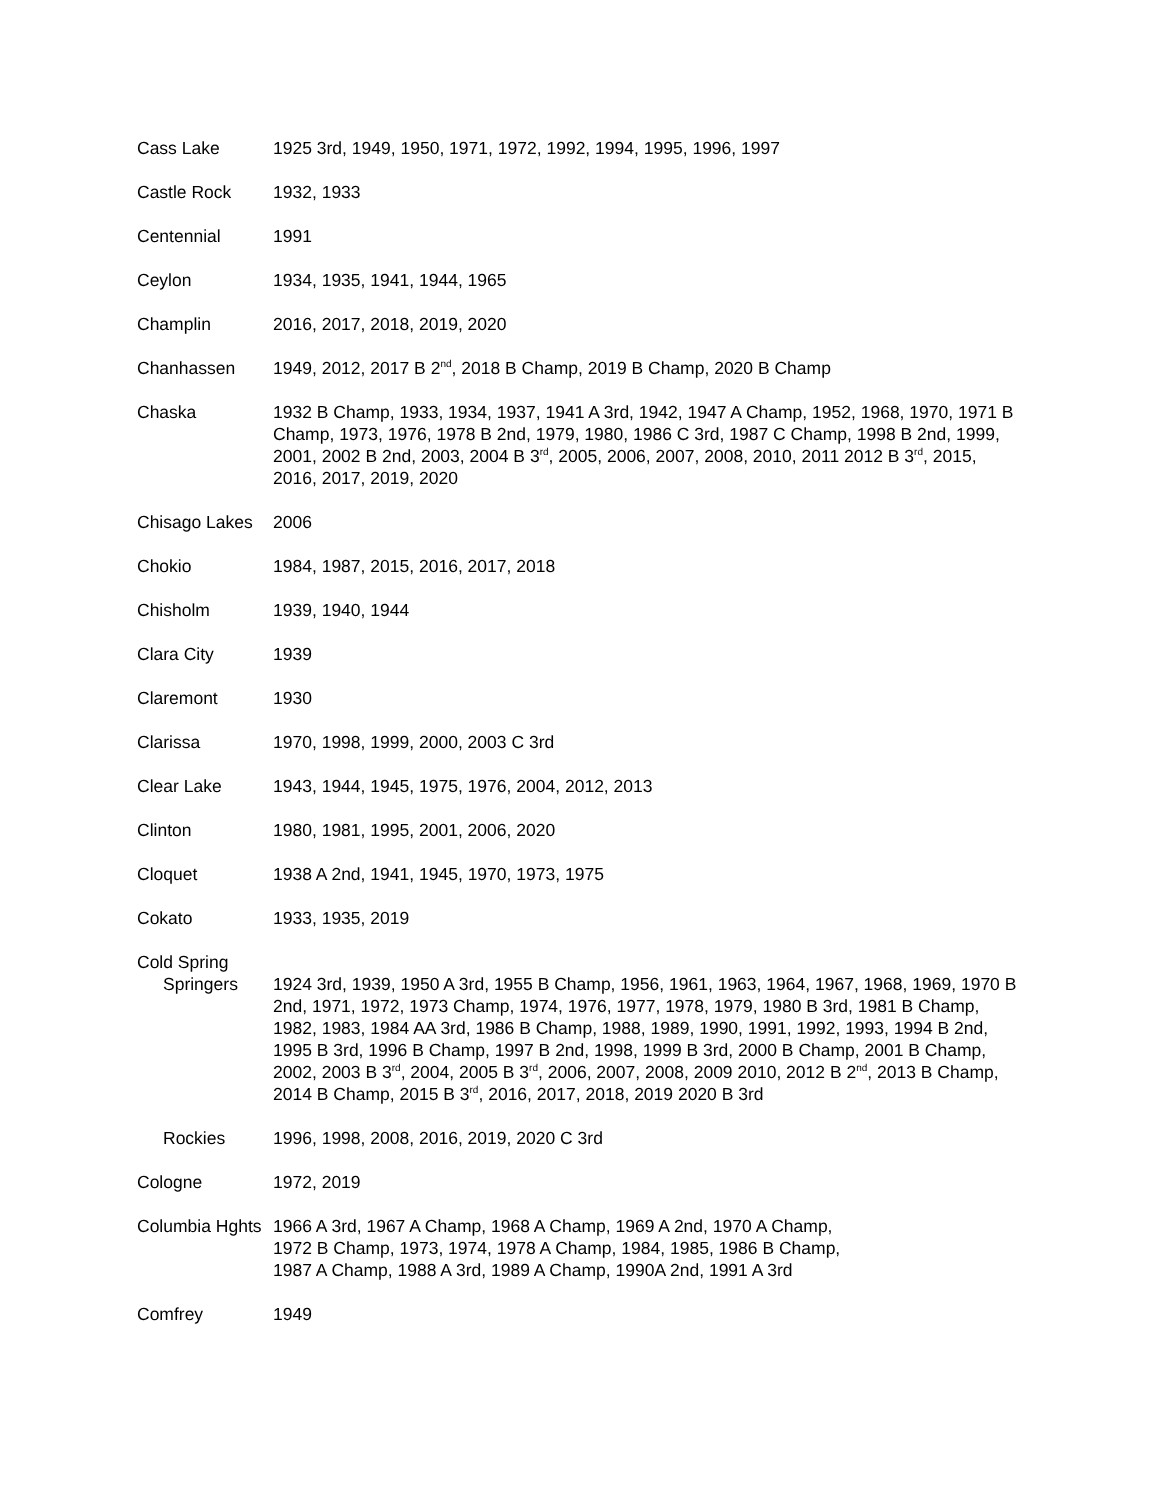Cass Lake 1925 3rd, 1949, 1950, 1971, 1972, 1992, 1994, 1995, 1996, 1997
Castle Rock 1932, 1933
Centennial 1991
Ceylon 1934, 1935, 1941, 1944, 1965
Champlin 2016, 2017, 2018, 2019, 2020
Chanhassen 1949, 2012, 2017 B 2<sup>nd</sup>, 2018 B Champ, 2019 B Champ, 2020 B Champ
Chaska 1932 B Champ, 1933, 1934, 1937, 1941 A 3rd, 1942, 1947 A Champ, 1952, 1968, 1970, 1971 B Champ, 1973, 1976, 1978 B 2nd, 1979, 1980, 1986 C 3rd, 1987 C Champ, 1998 B 2nd, 1999, 2001, 2002 B 2nd, 2003, 2004 B 3<sup>rd</sup>, 2005, 2006, 2007, 2008, 2010, 2011 2012 B 3<sup>rd</sup>, 2015, 2016, 2017, 2019, 2020
Chisago Lakes
2006
Chokio 1984, 1987, 2015, 2016, 2017, 2018
Chisholm 1939, 1940, 1944
Clara City 1939
Claremont 1930
Clarissa 1970, 1998, 1999, 2000, 2003 C 3rd
Clear Lake 1943, 1944, 1945, 1975, 1976, 2004, 2012, 2013
Clinton 1980, 1981, 1995, 2001, 2006, 2020
Cloquet 1938 A 2nd, 1941, 1945, 1970, 1973, 1975
Cokato 1933, 1935, 2019
Cold Spring
Springers 1924 3rd, 1939, 1950 A 3rd, 1955 B Champ, 1956, 1961, 1963, 1964, 1967, 1968, 1969, 1970 B 2nd, 1971, 1972, 1973 Champ, 1974, 1976, 1977, 1978, 1979, 1980 B 3rd, 1981 B Champ, 1982, 1983, 1984 AA 3rd, 1986 B Champ, 1988, 1989, 1990, 1991, 1992, 1993, 1994 B 2nd, 1995 B 3rd, 1996 B Champ, 1997 B 2nd, 1998, 1999 B 3rd, 2000 B Champ, 2001 B Champ, 2002, 2003 B 3<sup>rd</sup>, 2004, 2005 B 3<sup>rd</sup>, 2006, 2007, 2008, 2009 2010, 2012 B 2<sup>nd</sup>, 2013 B Champ, 2014 B Champ, 2015 B 3<sup>rd</sup>, 2016, 2017, 2018, 2019 2020 B 3rd
Rockies 1996, 1998, 2008, 2016, 2019, 2020 C 3rd
Cologne 1972, 2019
Columbia Hghts
1966 A 3rd, 1967 A Champ, 1968 A Champ, 1969 A 2nd, 1970 A Champ,
1972 B Champ, 1973, 1974, 1978 A Champ, 1984, 1985, 1986 B Champ,
1987 A Champ, 1988 A 3rd, 1989 A Champ, 1990A 2nd, 1991 A 3rd
Comfrey 1949